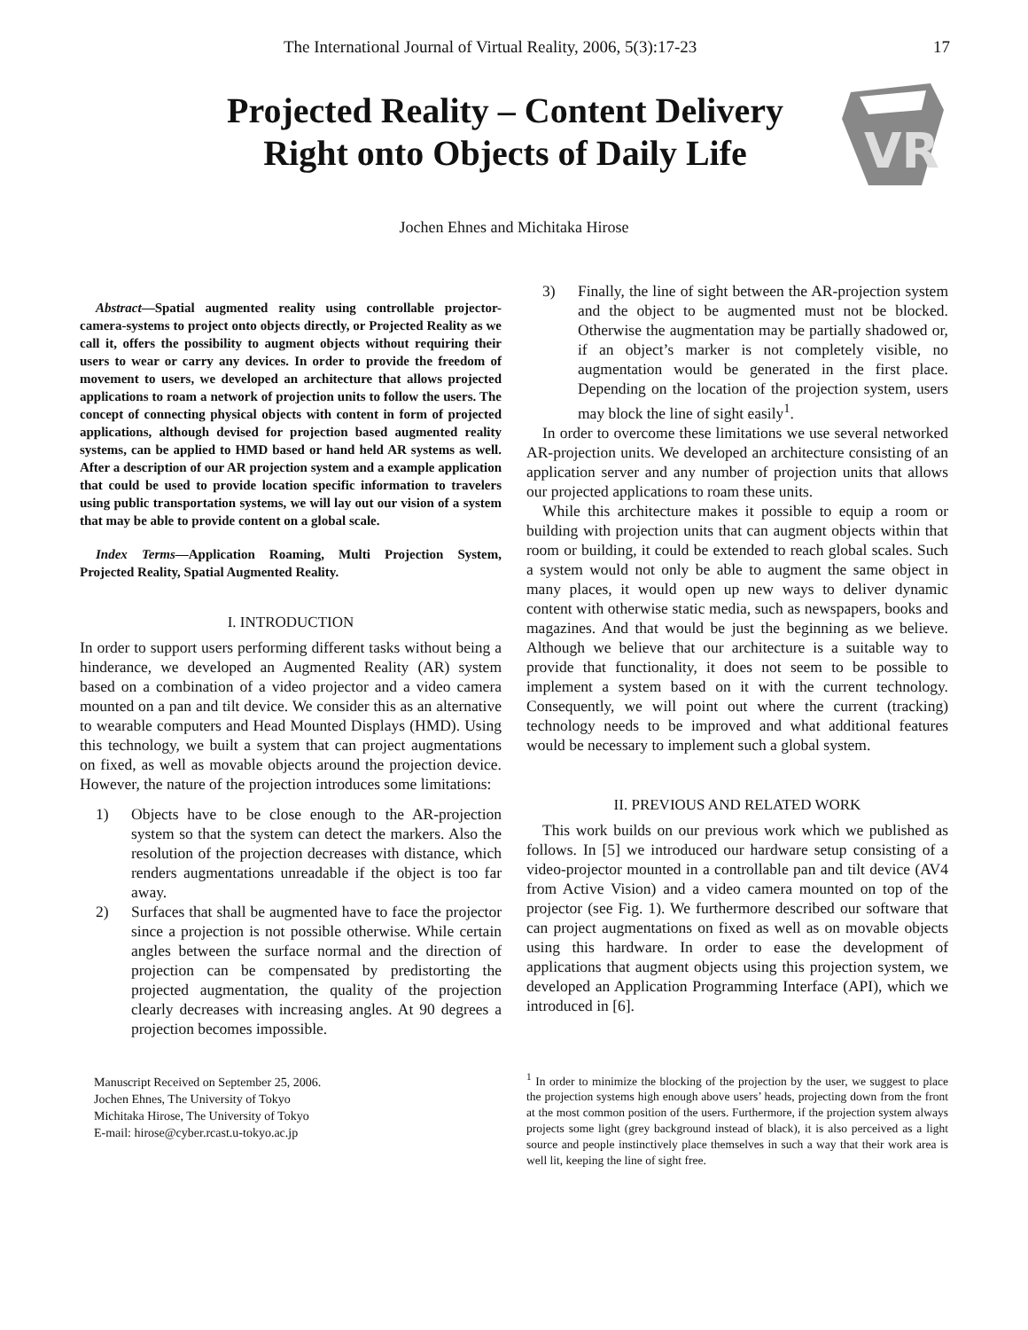The International Journal of Virtual Reality, 2006, 5(3):17-23 17
Projected Reality – Content Delivery
Right onto Objects of Daily Life
VR
Jochen Ehnes and Michitaka Hirose
Abstract—Spatial augmented reality using controllable projector-camera-systems to project onto objects directly, or Projected Reality as we call it, offers the possibility to augment objects without requiring their users to wear or carry any devices. In order to provide the freedom of movement to users, we developed an architecture that allows projected applications to roam a network of projection units to follow the users. The concept of connecting physical objects with content in form of projected applications, although devised for projection based augmented reality systems, can be applied to HMD based or hand held AR systems as well. After a description of our AR projection system and a example application that could be used to provide location specific information to travelers using public transportation systems, we will lay out our vision of a system that may be able to provide content on a global scale.
Index Terms—Application Roaming, Multi Projection System, Projected Reality, Spatial Augmented Reality.
I. INTRODUCTION
In order to support users performing different tasks without being a hinderance, we developed an Augmented Reality (AR) system based on a combination of a video projector and a video camera mounted on a pan and tilt device. We consider this as an alternative to wearable computers and Head Mounted Displays (HMD). Using this technology, we built a system that can project augmentations on fixed, as well as movable objects around the projection device. However, the nature of the projection introduces some limitations:
1) Objects have to be close enough to the AR-projection system so that the system can detect the markers. Also the resolution of the projection decreases with distance, which renders augmentations unreadable if the object is too far away.
2) Surfaces that shall be augmented have to face the projector since a projection is not possible otherwise. While certain angles between the surface normal and the direction of projection can be compensated by predistorting the projected augmentation, the quality of the projection clearly decreases with increasing angles. At 90 degrees a projection becomes impossible.
Manuscript Received on September 25, 2006.
Jochen Ehnes, The University of Tokyo
Michitaka Hirose, The University of Tokyo
E-mail: hirose@cyber.rcast.u-tokyo.ac.jp
3) Finally, the line of sight between the AR-projection system and the object to be augmented must not be blocked. Otherwise the augmentation may be partially shadowed or, if an object’s marker is not completely visible, no augmentation would be generated in the first place. Depending on the location of the projection system, users may block the line of sight easily<sup>1</sup>.
In order to overcome these limitations we use several networked AR-projection units. We developed an architecture consisting of an application server and any number of projection units that allows our projected applications to roam these units.
While this architecture makes it possible to equip a room or building with projection units that can augment objects within that room or building, it could be extended to reach global scales. Such a system would not only be able to augment the same object in many places, it would open up new ways to deliver dynamic content with otherwise static media, such as newspapers, books and magazines. And that would be just the beginning as we believe. Although we believe that our architecture is a suitable way to provide that functionality, it does not seem to be possible to implement a system based on it with the current technology. Consequently, we will point out where the current (tracking) technology needs to be improved and what additional features would be necessary to implement such a global system.
II. PREVIOUS AND RELATED WORK
This work builds on our previous work which we published as follows. In [5] we introduced our hardware setup consisting of a video-projector mounted in a controllable pan and tilt device (AV4 from Active Vision) and a video camera mounted on top of the projector (see Fig. 1). We furthermore described our software that can project augmentations on fixed as well as on movable objects using this hardware. In order to ease the development of applications that augment objects using this projection system, we developed an Application Programming Interface (API), which we introduced in [6].
<sup>1</sup> In order to minimize the blocking of the projection by the user, we suggest to place the projection systems high enough above users’ heads, projecting down from the front at the most common position of the users. Furthermore, if the projection system always projects some light (grey background instead of black), it is also perceived as a light source and people instinctively place themselves in such a way that their work area is well lit, keeping the line of sight free.